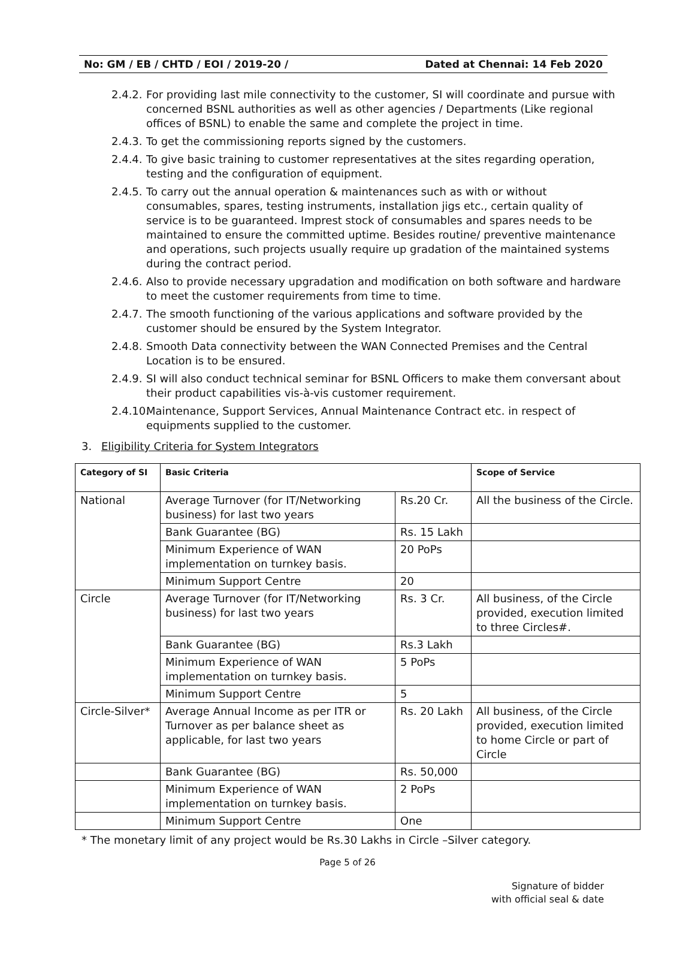No: GM / EB / CHTD / EOI / 2019-20 / Dated at Chennai: 14 Feb 2020
2.4.2. For providing last mile connectivity to the customer, SI will coordinate and pursue with concerned BSNL authorities as well as other agencies / Departments (Like regional offices of BSNL) to enable the same and complete the project in time.
2.4.3. To get the commissioning reports signed by the customers.
2.4.4. To give basic training to customer representatives at the sites regarding operation, testing and the configuration of equipment.
2.4.5. To carry out the annual operation & maintenances such as with or without consumables, spares, testing instruments, installation jigs etc., certain quality of service is to be guaranteed. Imprest stock of consumables and spares needs to be maintained to ensure the committed uptime. Besides routine/ preventive maintenance and operations, such projects usually require up gradation of the maintained systems during the contract period.
2.4.6. Also to provide necessary upgradation and modification on both software and hardware to meet the customer requirements from time to time.
2.4.7. The smooth functioning of the various applications and software provided by the customer should be ensured by the System Integrator.
2.4.8. Smooth Data connectivity between the WAN Connected Premises and the Central Location is to be ensured.
2.4.9. SI will also conduct technical seminar for BSNL Officers to make them conversant about their product capabilities vis-à-vis customer requirement.
2.4.10. Maintenance, Support Services, Annual Maintenance Contract etc. in respect of equipments supplied to the customer.
3. Eligibility Criteria for System Integrators
| Category of SI | Basic Criteria | | Scope of Service |
| --- | --- | --- | --- |
| National | Average Turnover (for IT/Networking business) for last two years | Rs.20 Cr. | All the business of the Circle. |
| | Bank Guarantee (BG) | Rs. 15 Lakh | |
| | Minimum Experience of WAN implementation on turnkey basis. | 20 PoPs | |
| | Minimum Support Centre | 20 | |
| Circle | Average Turnover (for IT/Networking business) for last two years | Rs. 3 Cr. | All business, of the Circle provided, execution limited to three Circles#. |
| | Bank Guarantee (BG) | Rs.3 Lakh | |
| | Minimum Experience of WAN implementation on turnkey basis. | 5 PoPs | |
| | Minimum Support Centre | 5 | |
| Circle-Silver* | Average Annual Income as per ITR or Turnover as per balance sheet as applicable, for last two years | Rs. 20 Lakh | All business, of the Circle provided, execution limited to home Circle or part of Circle |
| | Bank Guarantee (BG) | Rs. 50,000 | |
| | Minimum Experience of WAN implementation on turnkey basis. | 2 PoPs | |
| | Minimum Support Centre | One | |
* The monetary limit of any project would be Rs.30 Lakhs in Circle –Silver category.
Page 5 of 26
Signature of bidder
with official seal & date